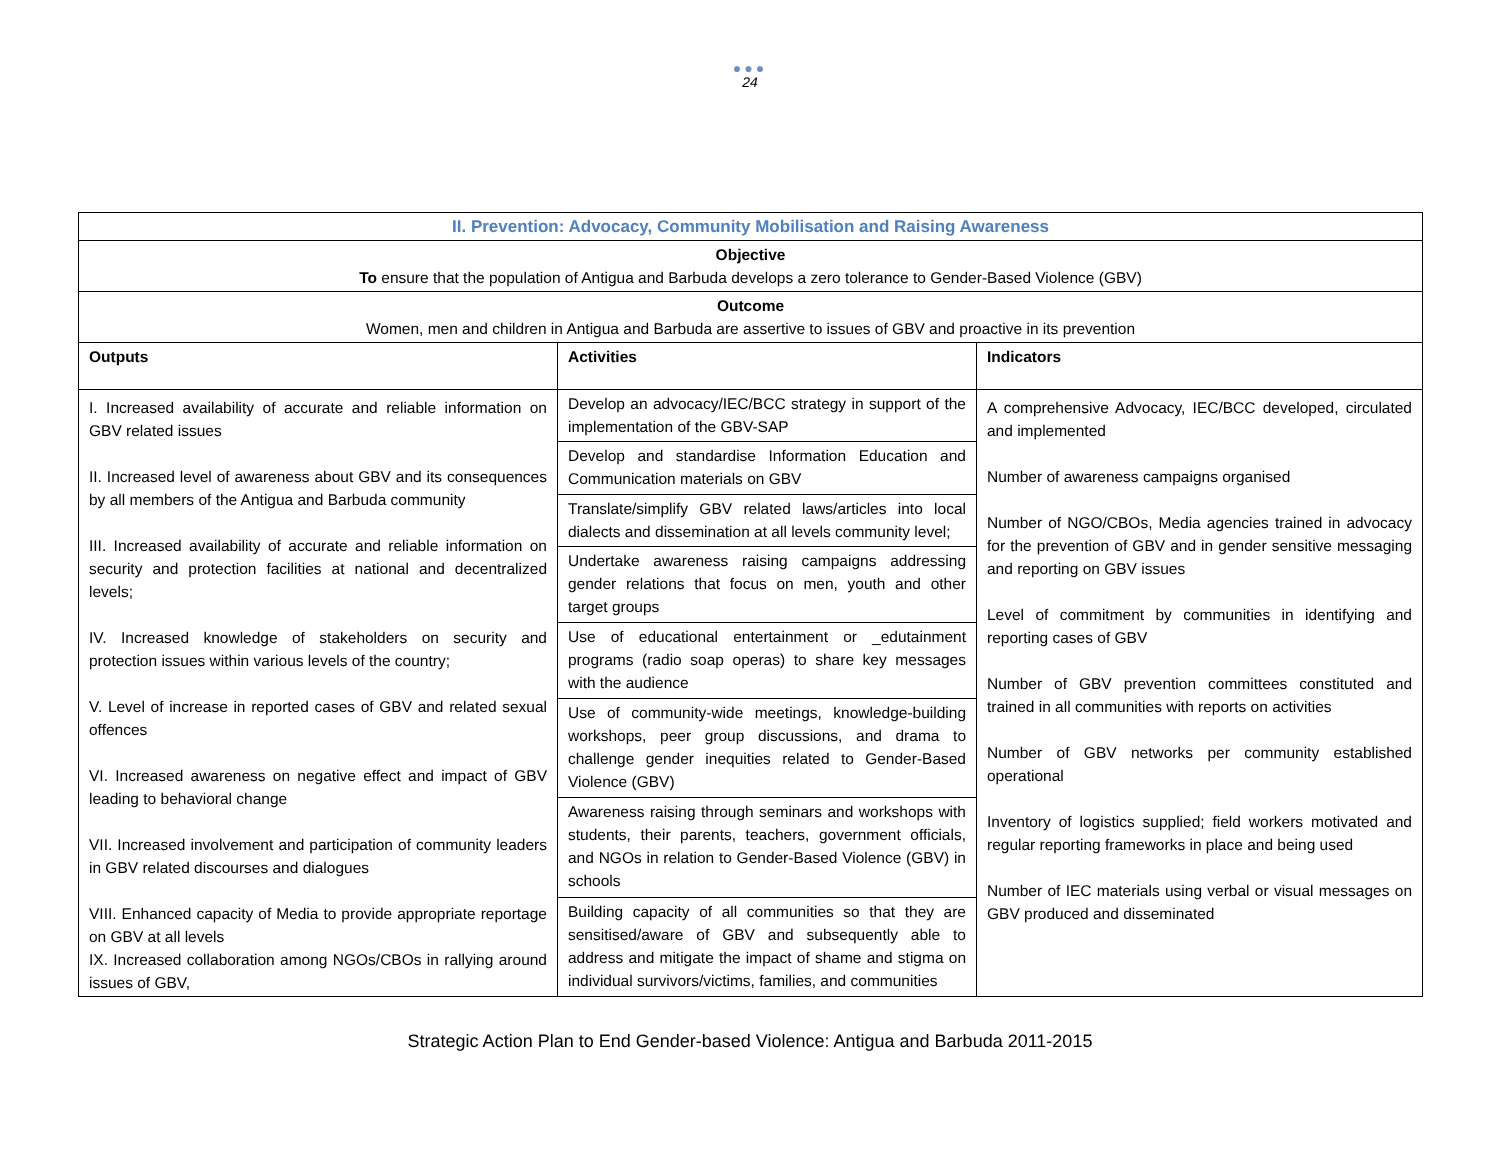●●●
24
| II. Prevention: Advocacy, Community Mobilisation and Raising Awareness | | |
| Objective To ensure that the population of Antigua and Barbuda develops a zero tolerance to Gender-Based Violence (GBV) | | |
| Outcome Women, men and children in Antigua and Barbuda are assertive to issues of GBV and proactive in its prevention | | |
| Outputs | Activities | Indicators |
| I. Increased availability of accurate and reliable information on GBV related issues II. Increased level of awareness about GBV and its consequences by all members of the Antigua and Barbuda community III. Increased availability of accurate and reliable information on security and protection facilities at national and decentralized levels; IV. Increased knowledge of stakeholders on security and protection issues within various levels of the country; V. Level of increase in reported cases of GBV and related sexual offences VI. Increased awareness on negative effect and impact of GBV leading to behavioral change VII. Increased involvement and participation of community leaders in GBV related discourses and dialogues VIII. Enhanced capacity of Media to provide appropriate reportage on GBV at all levels IX. Increased collaboration among NGOs/CBOs in rallying around issues of GBV, | Develop an advocacy/IEC/BCC strategy in support of the implementation of the GBV-SAP | A comprehensive Advocacy, IEC/BCC developed, circulated and implemented Number of awareness campaigns organised Number of NGO/CBOs, Media agencies trained in advocacy for the prevention of GBV and in gender sensitive messaging and reporting on GBV issues Level of commitment by communities in identifying and reporting cases of GBV Number of GBV prevention committees constituted and trained in all communities with reports on activities Number of GBV networks per community established operational Inventory of logistics supplied; field workers motivated and regular reporting frameworks in place and being used Number of IEC materials using verbal or visual messages on GBV produced and disseminated |
| | Develop and standardise Information Education and Communication materials on GBV | |
| | Translate/simplify GBV related laws/articles into local dialects and dissemination at all levels community level; | |
| | Undertake awareness raising campaigns addressing gender relations that focus on men, youth and other target groups | |
| | Use of educational entertainment or _edutainment programs (radio soap operas) to share key messages with the audience | |
| | Use of community-wide meetings, knowledge-building workshops, peer group discussions, and drama to challenge gender inequities related to Gender-Based Violence (GBV) | |
| | Awareness raising through seminars and workshops with students, their parents, teachers, government officials, and NGOs in relation to Gender-Based Violence (GBV) in schools | |
| | Building capacity of all communities so that they are sensitised/aware of GBV and subsequently able to address and mitigate the impact of shame and stigma on individual survivors/victims, families, and communities | |
Strategic Action Plan to End Gender-based Violence: Antigua and Barbuda 2011-2015